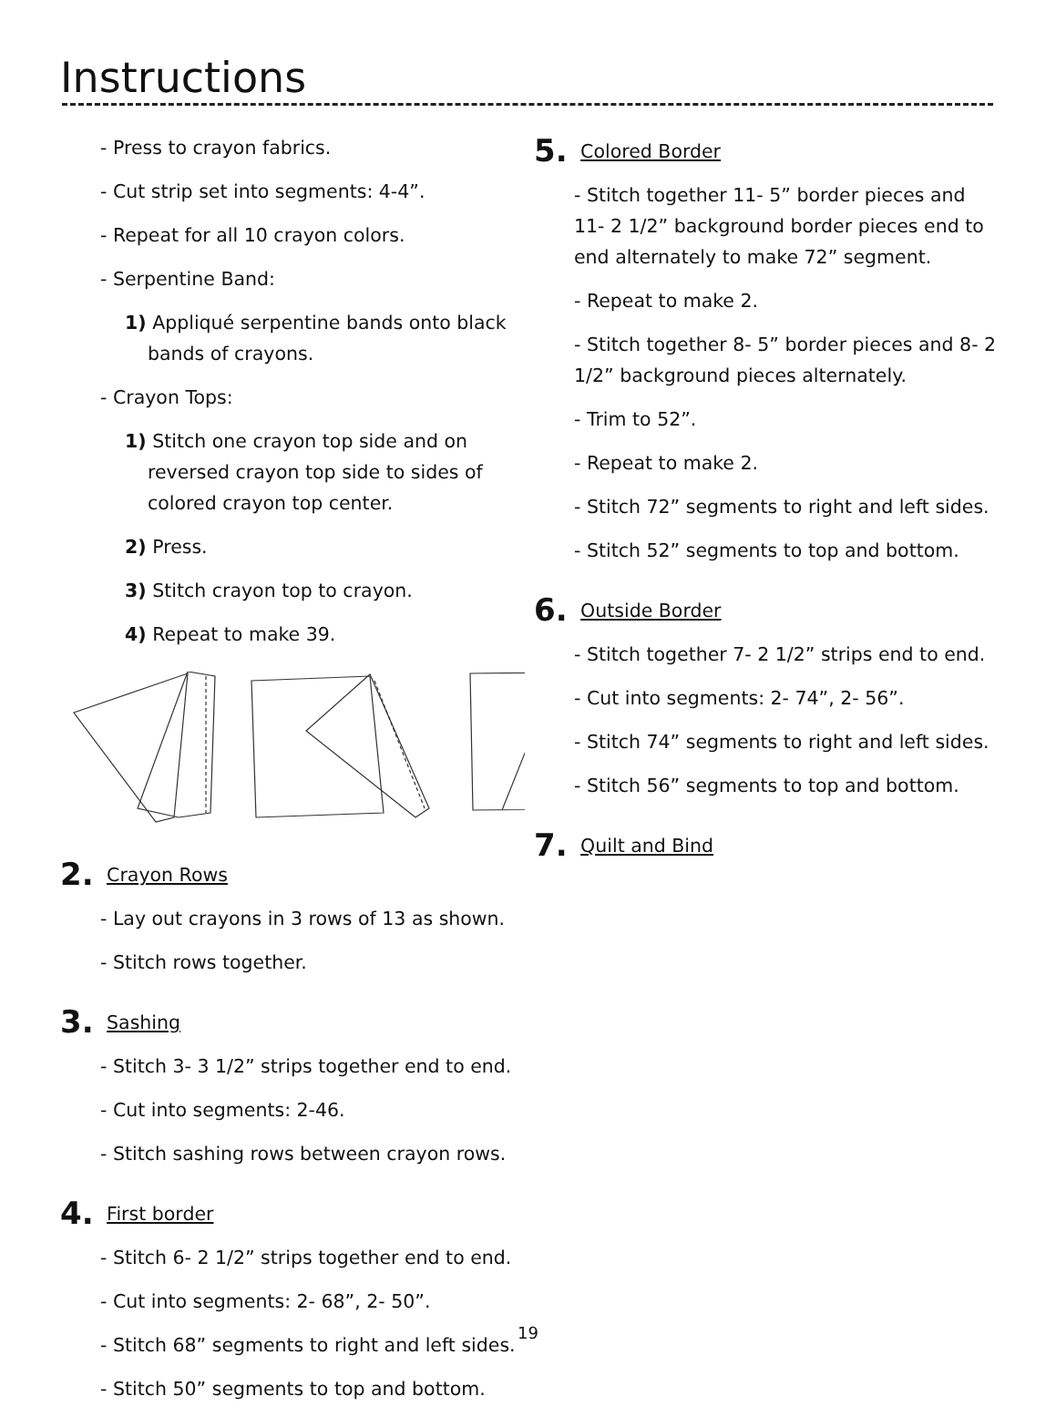Instructions
- Press to crayon fabrics.
- Cut strip set into segments: 4-4”.
- Repeat for all 10 crayon colors.
- Serpentine Band:
1) Appliqué serpentine bands onto black bands of crayons.
- Crayon Tops:
1) Stitch one crayon top side and on reversed crayon top side to sides of colored crayon top center.
2) Press.
3) Stitch crayon top to crayon.
4) Repeat to make 39.
2. Crayon Rows
- Lay out crayons in 3 rows of 13 as shown.
- Stitch rows together.
3. Sashing
- Stitch 3- 3 1/2” strips together end to end.
- Cut into segments: 2-46.
- Stitch sashing rows between crayon rows.
4. First border
- Stitch 6- 2 1/2” strips together end to end.
- Cut into segments: 2- 68”, 2- 50”.
- Stitch 68” segments to right and left sides.
- Stitch 50” segments to top and bottom.
5. Colored Border
- Stitch together 11- 5” border pieces and 11- 2 1/2” background border pieces end to end alternately to make 72” segment.
- Repeat to make 2.
- Stitch together 8- 5” border pieces and 8- 2 1/2” background pieces alternately.
- Trim to 52”.
- Repeat to make 2.
- Stitch 72” segments to right and left sides.
- Stitch 52” segments to top and bottom.
6. Outside Border
- Stitch together 7- 2 1/2” strips end to end.
- Cut into segments: 2- 74”, 2- 56”.
- Stitch 74” segments to right and left sides.
- Stitch 56” segments to top and bottom.
7. Quilt and Bind
19